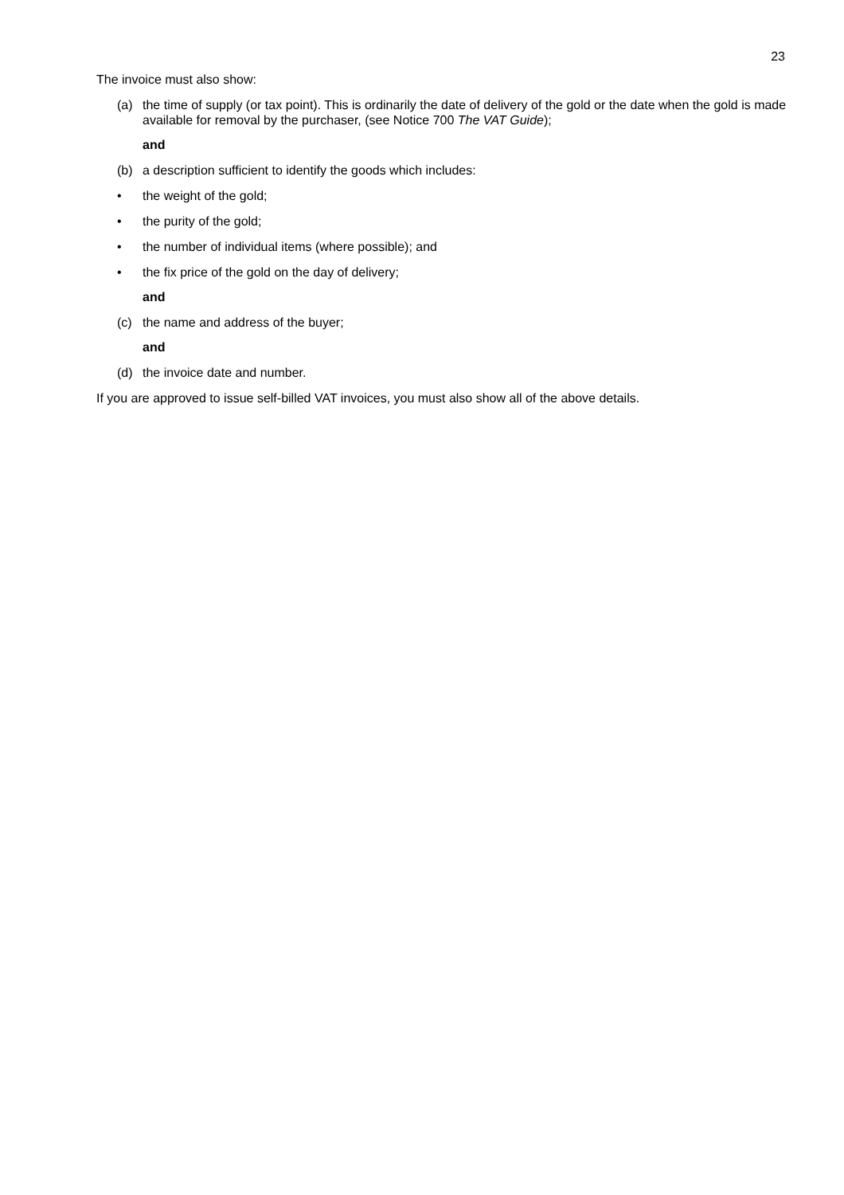23
The invoice must also show:
(a) the time of supply (or tax point). This is ordinarily the date of delivery of the gold or the date when the gold is made available for removal by the purchaser, (see Notice 700 The VAT Guide);
and
(b) a description sufficient to identify the goods which includes:
• the weight of the gold;
• the purity of the gold;
• the number of individual items (where possible); and
• the fix price of the gold on the day of delivery;
and
(c) the name and address of the buyer;
and
(d) the invoice date and number.
If you are approved to issue self-billed VAT invoices, you must also show all of the above details.